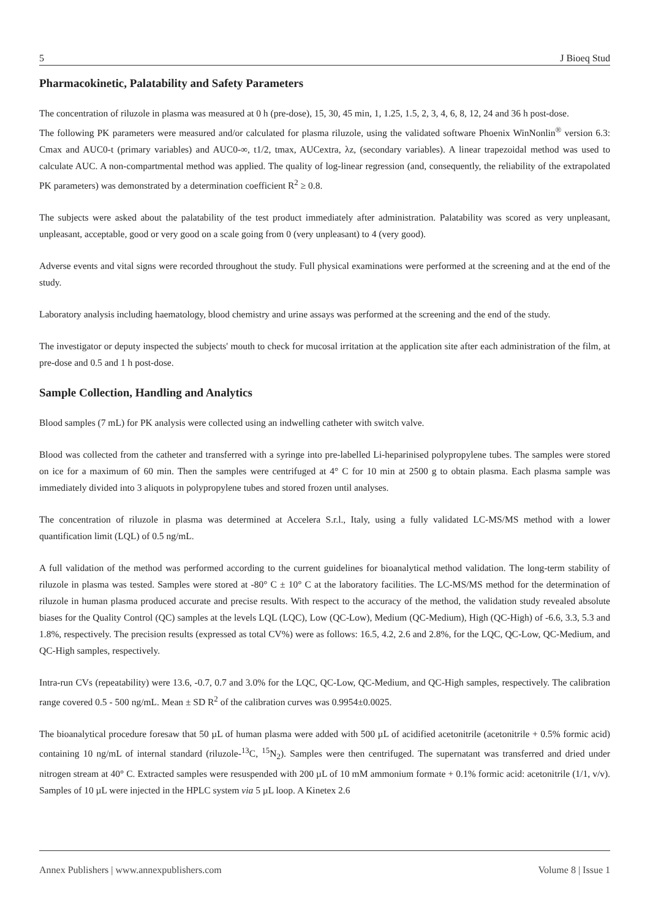5 J Bioeq Stud
Pharmacokinetic, Palatability and Safety Parameters
The concentration of riluzole in plasma was measured at 0 h (pre-dose), 15, 30, 45 min, 1, 1.25, 1.5, 2, 3, 4, 6, 8, 12, 24 and 36 h post-dose.
The following PK parameters were measured and/or calculated for plasma riluzole, using the validated software Phoenix WinNonlin<sup>®</sup> version 6.3: Cmax and AUC0-t (primary variables) and AUC0-∞, t1/2, tmax, AUCextra, λz, (secondary variables). A linear trapezoidal method was used to calculate AUC. A non-compartmental method was applied. The quality of log-linear regression (and, consequently, the reliability of the extrapolated PK parameters) was demonstrated by a determination coefficient R<sup>2</sup> ≥ 0.8.
The subjects were asked about the palatability of the test product immediately after administration. Palatability was scored as very unpleasant, unpleasant, acceptable, good or very good on a scale going from 0 (very unpleasant) to 4 (very good).
Adverse events and vital signs were recorded throughout the study. Full physical examinations were performed at the screening and at the end of the study.
Laboratory analysis including haematology, blood chemistry and urine assays was performed at the screening and the end of the study.
The investigator or deputy inspected the subjects' mouth to check for mucosal irritation at the application site after each administration of the film, at pre-dose and 0.5 and 1 h post-dose.
Sample Collection, Handling and Analytics
Blood samples (7 mL) for PK analysis were collected using an indwelling catheter with switch valve.
Blood was collected from the catheter and transferred with a syringe into pre-labelled Li-heparinised polypropylene tubes. The samples were stored on ice for a maximum of 60 min. Then the samples were centrifuged at 4° C for 10 min at 2500 g to obtain plasma. Each plasma sample was immediately divided into 3 aliquots in polypropylene tubes and stored frozen until analyses.
The concentration of riluzole in plasma was determined at Accelera S.r.l., Italy, using a fully validated LC-MS/MS method with a lower quantification limit (LQL) of 0.5 ng/mL.
A full validation of the method was performed according to the current guidelines for bioanalytical method validation. The long-term stability of riluzole in plasma was tested. Samples were stored at -80° C ± 10° C at the laboratory facilities. The LC-MS/MS method for the determination of riluzole in human plasma produced accurate and precise results. With respect to the accuracy of the method, the validation study revealed absolute biases for the Quality Control (QC) samples at the levels LQL (LQC), Low (QC-Low), Medium (QC-Medium), High (QC-High) of -6.6, 3.3, 5.3 and 1.8%, respectively. The precision results (expressed as total CV%) were as follows: 16.5, 4.2, 2.6 and 2.8%, for the LQC, QC-Low, QC-Medium, and QC-High samples, respectively.
Intra-run CVs (repeatability) were 13.6, -0.7, 0.7 and 3.0% for the LQC, QC-Low, QC-Medium, and QC-High samples, respectively. The calibration range covered 0.5 - 500 ng/mL. Mean ± SD R<sup>2</sup> of the calibration curves was 0.9954±0.0025.
The bioanalytical procedure foresaw that 50 µL of human plasma were added with 500 µL of acidified acetonitrile (acetonitrile + 0.5% formic acid) containing 10 ng/mL of internal standard (riluzole-<sup>13</sup>C, <sup>15</sup>N<sub>2</sub>). Samples were then centrifuged. The supernatant was transferred and dried under nitrogen stream at 40° C. Extracted samples were resuspended with 200 µL of 10 mM ammonium formate + 0.1% formic acid: acetonitrile (1/1, v/v). Samples of 10 µL were injected in the HPLC system via 5 µL loop. A Kinetex 2.6
Annex Publishers | www.annexpublishers.com Volume 8 | Issue 1